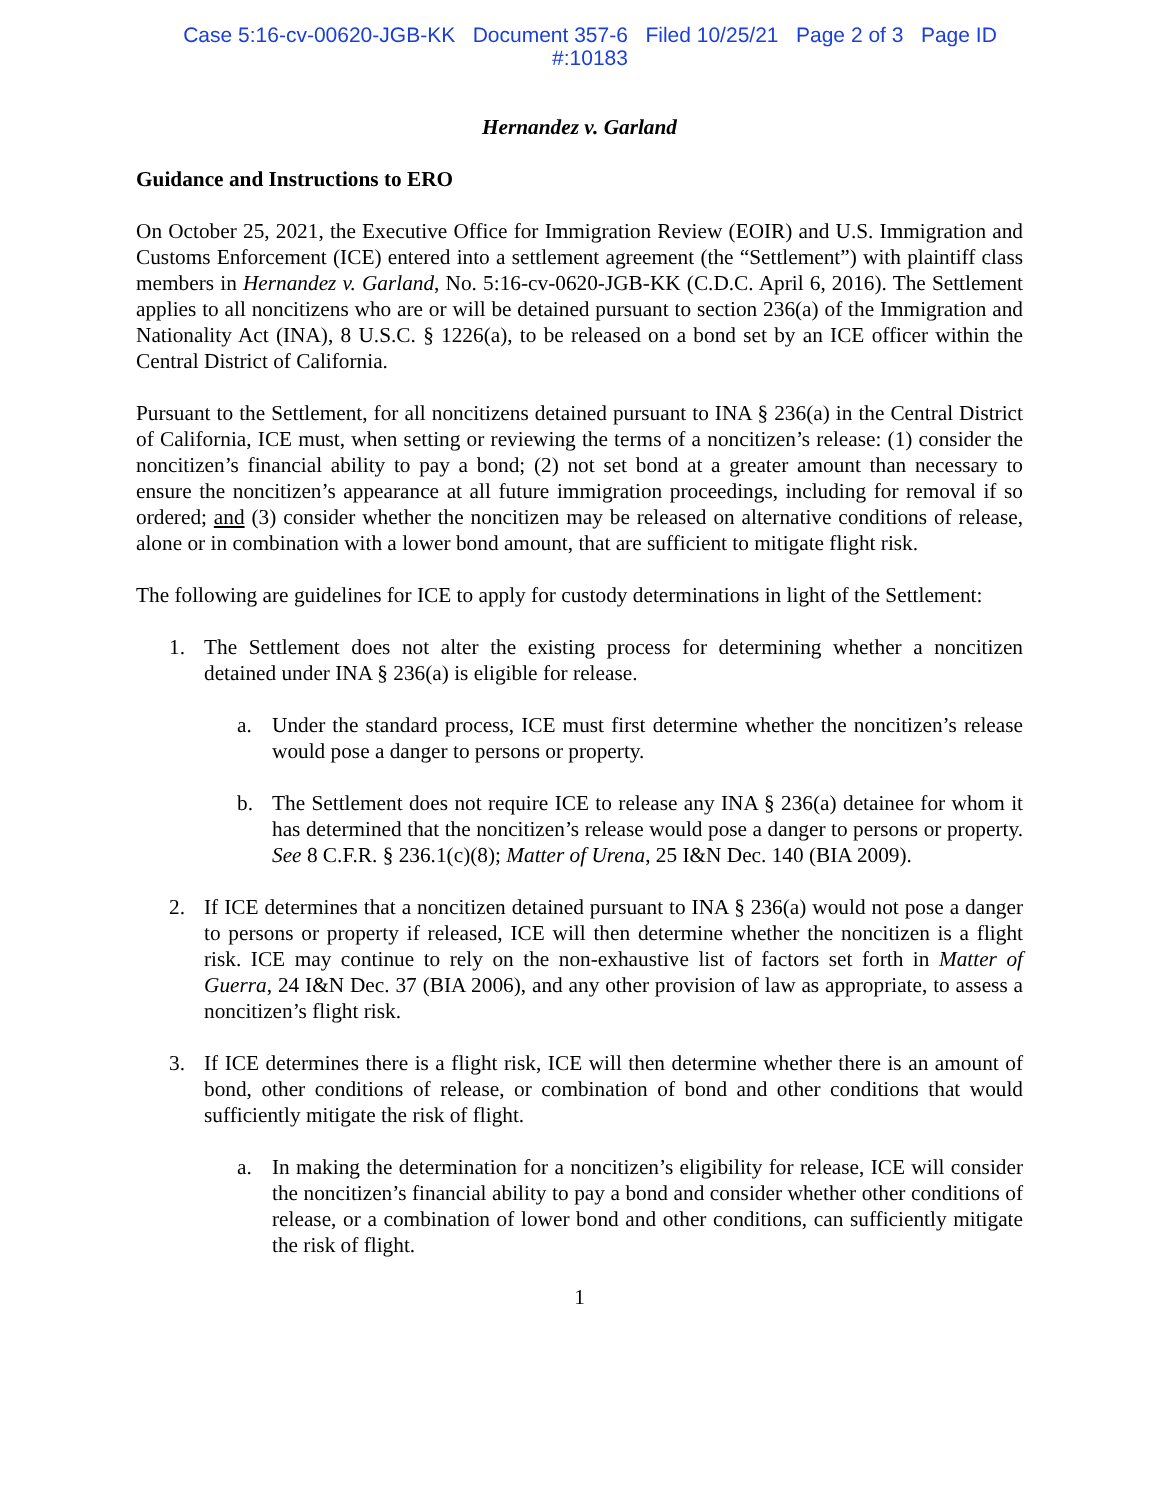Case 5:16-cv-00620-JGB-KK Document 357-6 Filed 10/25/21 Page 2 of 3 Page ID
#:10183
Hernandez v. Garland
Guidance and Instructions to ERO
On October 25, 2021, the Executive Office for Immigration Review (EOIR) and U.S. Immigration and Customs Enforcement (ICE) entered into a settlement agreement (the “Settlement”) with plaintiff class members in Hernandez v. Garland, No. 5:16-cv-0620-JGB-KK (C.D.C. April 6, 2016). The Settlement applies to all noncitizens who are or will be detained pursuant to section 236(a) of the Immigration and Nationality Act (INA), 8 U.S.C. § 1226(a), to be released on a bond set by an ICE officer within the Central District of California.
Pursuant to the Settlement, for all noncitizens detained pursuant to INA § 236(a) in the Central District of California, ICE must, when setting or reviewing the terms of a noncitizen’s release: (1) consider the noncitizen’s financial ability to pay a bond; (2) not set bond at a greater amount than necessary to ensure the noncitizen’s appearance at all future immigration proceedings, including for removal if so ordered; and (3) consider whether the noncitizen may be released on alternative conditions of release, alone or in combination with a lower bond amount, that are sufficient to mitigate flight risk.
The following are guidelines for ICE to apply for custody determinations in light of the Settlement:
1. The Settlement does not alter the existing process for determining whether a noncitizen detained under INA § 236(a) is eligible for release.
a. Under the standard process, ICE must first determine whether the noncitizen’s release would pose a danger to persons or property.
b. The Settlement does not require ICE to release any INA § 236(a) detainee for whom it has determined that the noncitizen’s release would pose a danger to persons or property. See 8 C.F.R. § 236.1(c)(8); Matter of Urena, 25 I&N Dec. 140 (BIA 2009).
2. If ICE determines that a noncitizen detained pursuant to INA § 236(a) would not pose a danger to persons or property if released, ICE will then determine whether the noncitizen is a flight risk. ICE may continue to rely on the non-exhaustive list of factors set forth in Matter of Guerra, 24 I&N Dec. 37 (BIA 2006), and any other provision of law as appropriate, to assess a noncitizen’s flight risk.
3. If ICE determines there is a flight risk, ICE will then determine whether there is an amount of bond, other conditions of release, or combination of bond and other conditions that would sufficiently mitigate the risk of flight.
a. In making the determination for a noncitizen’s eligibility for release, ICE will consider the noncitizen’s financial ability to pay a bond and consider whether other conditions of release, or a combination of lower bond and other conditions, can sufficiently mitigate the risk of flight.
1